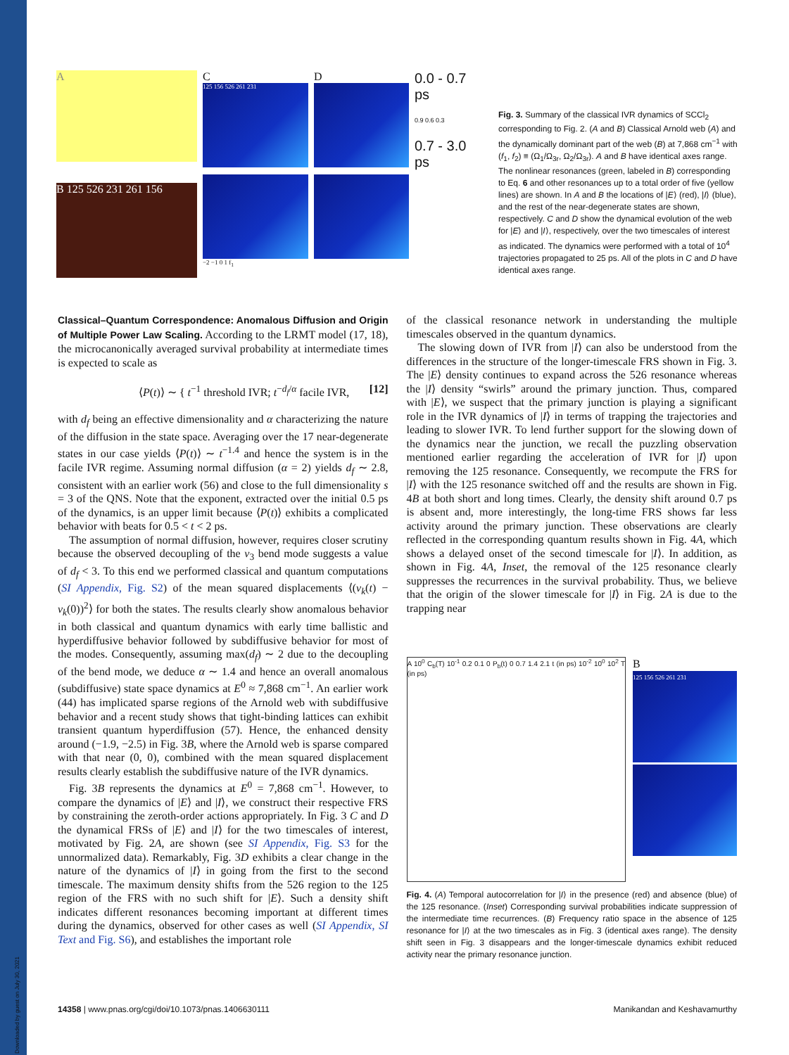Downloaded by guest on July 30, 2021
A
B 125 526 231 261 156
C
125 156 526 261 231
−2 −1 0 1 f<sub>1</sub>
D
0.0 - 0.7 ps
0.9 0.6 0.3
0.7 - 3.0 ps
Fig. 3. Summary of the classical IVR dynamics of SCCl<sub>2</sub> corresponding to Fig. 2. (A and B) Classical Arnold web (A) and the dynamically dominant part of the web (B) at 7,868 cm<sup>−1</sup> with (f<sub>1</sub>, f<sub>2</sub>) ≡ (Ω<sub>1</sub>/Ω<sub>3r</sub>, Ω<sub>2</sub>/Ω<sub>3r</sub>). A and B have identical axes range. The nonlinear resonances (green, labeled in B) corresponding to Eq. 6 and other resonances up to a total order of five (yellow lines) are shown. In A and B the locations of |E⟩ (red), |I⟩ (blue), and the rest of the near-degenerate states are shown, respectively. C and D show the dynamical evolution of the web for |E⟩ and |I⟩, respectively, over the two timescales of interest as indicated. The dynamics were performed with a total of 10<sup>4</sup> trajectories propagated to 25 ps. All of the plots in C and D have identical axes range.
Classical–Quantum Correspondence: Anomalous Diffusion and Origin of Multiple Power Law Scaling. According to the LRMT model (17, 18), the microcanonically averaged survival probability at intermediate times is expected to scale as
⟨P(t)⟩ ∼ { t<sup>−1</sup> threshold IVR; t<sup>−d<sub>f</sub>/α</sup> facile IVR, [12]
with d<sub>f</sub> being an effective dimensionality and α characterizing the nature of the diffusion in the state space. Averaging over the 17 near-degenerate states in our case yields ⟨P(t)⟩ ∼ t<sup>−1.4</sup> and hence the system is in the facile IVR regime. Assuming normal diffusion (α = 2) yields d<sub>f</sub> ∼ 2.8, consistent with an earlier work (56) and close to the full dimensionality s = 3 of the QNS. Note that the exponent, extracted over the initial 0.5 ps of the dynamics, is an upper limit because ⟨P(t)⟩ exhibits a complicated behavior with beats for 0.5 < t < 2 ps.
The assumption of normal diffusion, however, requires closer scrutiny because the observed decoupling of the ν<sub>3</sub> bend mode suggests a value of d<sub>f</sub> < 3. To this end we performed classical and quantum computations (SI Appendix, Fig. S2) of the mean squared displacements ⟨(ν<sub>k</sub>(t) − ν<sub>k</sub>(0))<sup>2</sup>⟩ for both the states. The results clearly show anomalous behavior in both classical and quantum dynamics with early time ballistic and hyperdiffusive behavior followed by subdiffusive behavior for most of the modes. Consequently, assuming max(d<sub>f</sub>) ∼ 2 due to the decoupling of the bend mode, we deduce α ∼ 1.4 and hence an overall anomalous (subdiffusive) state space dynamics at E<sup>0</sup> ≈ 7,868 cm<sup>−1</sup>. An earlier work (44) has implicated sparse regions of the Arnold web with subdiffusive behavior and a recent study shows that tight-binding lattices can exhibit transient quantum hyperdiffusion (57). Hence, the enhanced density around (−1.9, −2.5) in Fig. 3B, where the Arnold web is sparse compared with that near (0, 0), combined with the mean squared displacement results clearly establish the subdiffusive nature of the IVR dynamics.
Fig. 3B represents the dynamics at E<sup>0</sup> = 7,868 cm<sup>−1</sup>. However, to compare the dynamics of |E⟩ and |I⟩, we construct their respective FRS by constraining the zeroth-order actions appropriately. In Fig. 3 C and D the dynamical FRSs of |E⟩ and |I⟩ for the two timescales of interest, motivated by Fig. 2A, are shown (see SI Appendix, Fig. S3 for the unnormalized data). Remarkably, Fig. 3D exhibits a clear change in the nature of the dynamics of |I⟩ in going from the first to the second timescale. The maximum density shifts from the 526 region to the 125 region of the FRS with no such shift for |E⟩. Such a density shift indicates different resonances becoming important at different times during the dynamics, observed for other cases as well (SI Appendix, SI Text and Fig. S6), and establishes the important role
of the classical resonance network in understanding the multiple timescales observed in the quantum dynamics.
The slowing down of IVR from |I⟩ can also be understood from the differences in the structure of the longer-timescale FRS shown in Fig. 3. The |E⟩ density continues to expand across the 526 resonance whereas the |I⟩ density “swirls” around the primary junction. Thus, compared with |E⟩, we suspect that the primary junction is playing a significant role in the IVR dynamics of |I⟩ in terms of trapping the trajectories and leading to slower IVR. To lend further support for the slowing down of the dynamics near the junction, we recall the puzzling observation mentioned earlier regarding the acceleration of IVR for |I⟩ upon removing the 125 resonance. Consequently, we recompute the FRS for |I⟩ with the 125 resonance switched off and the results are shown in Fig. 4B at both short and long times. Clearly, the density shift around 0.7 ps is absent and, more interestingly, the long-time FRS shows far less activity around the primary junction. These observations are clearly reflected in the corresponding quantum results shown in Fig. 4A, which shows a delayed onset of the second timescale for |I⟩. In addition, as shown in Fig. 4A, Inset, the removal of the 125 resonance clearly suppresses the recurrences in the survival probability. Thus, we believe that the origin of the slower timescale for |I⟩ in Fig. 2A is due to the trapping near
A 10<sup>0</sup> C<sub>b</sub>(T) 10<sup>-1</sup> 0.2 0.1 0 P<sub>b</sub>(t) 0 0.7 1.4 2.1 t (in ps) 10<sup>-2</sup> 10<sup>0</sup> 10<sup>2</sup> T (in ps)
B
125 156 526 261 231
Fig. 4. (A) Temporal autocorrelation for |I⟩ in the presence (red) and absence (blue) of the 125 resonance. (Inset) Corresponding survival probabilities indicate suppression of the intermediate time recurrences. (B) Frequency ratio space in the absence of 125 resonance for |I⟩ at the two timescales as in Fig. 3 (identical axes range). The density shift seen in Fig. 3 disappears and the longer-timescale dynamics exhibit reduced activity near the primary resonance junction.
14358 | www.pnas.org/cgi/doi/10.1073/pnas.1406630111 Manikandan and Keshavamurthy